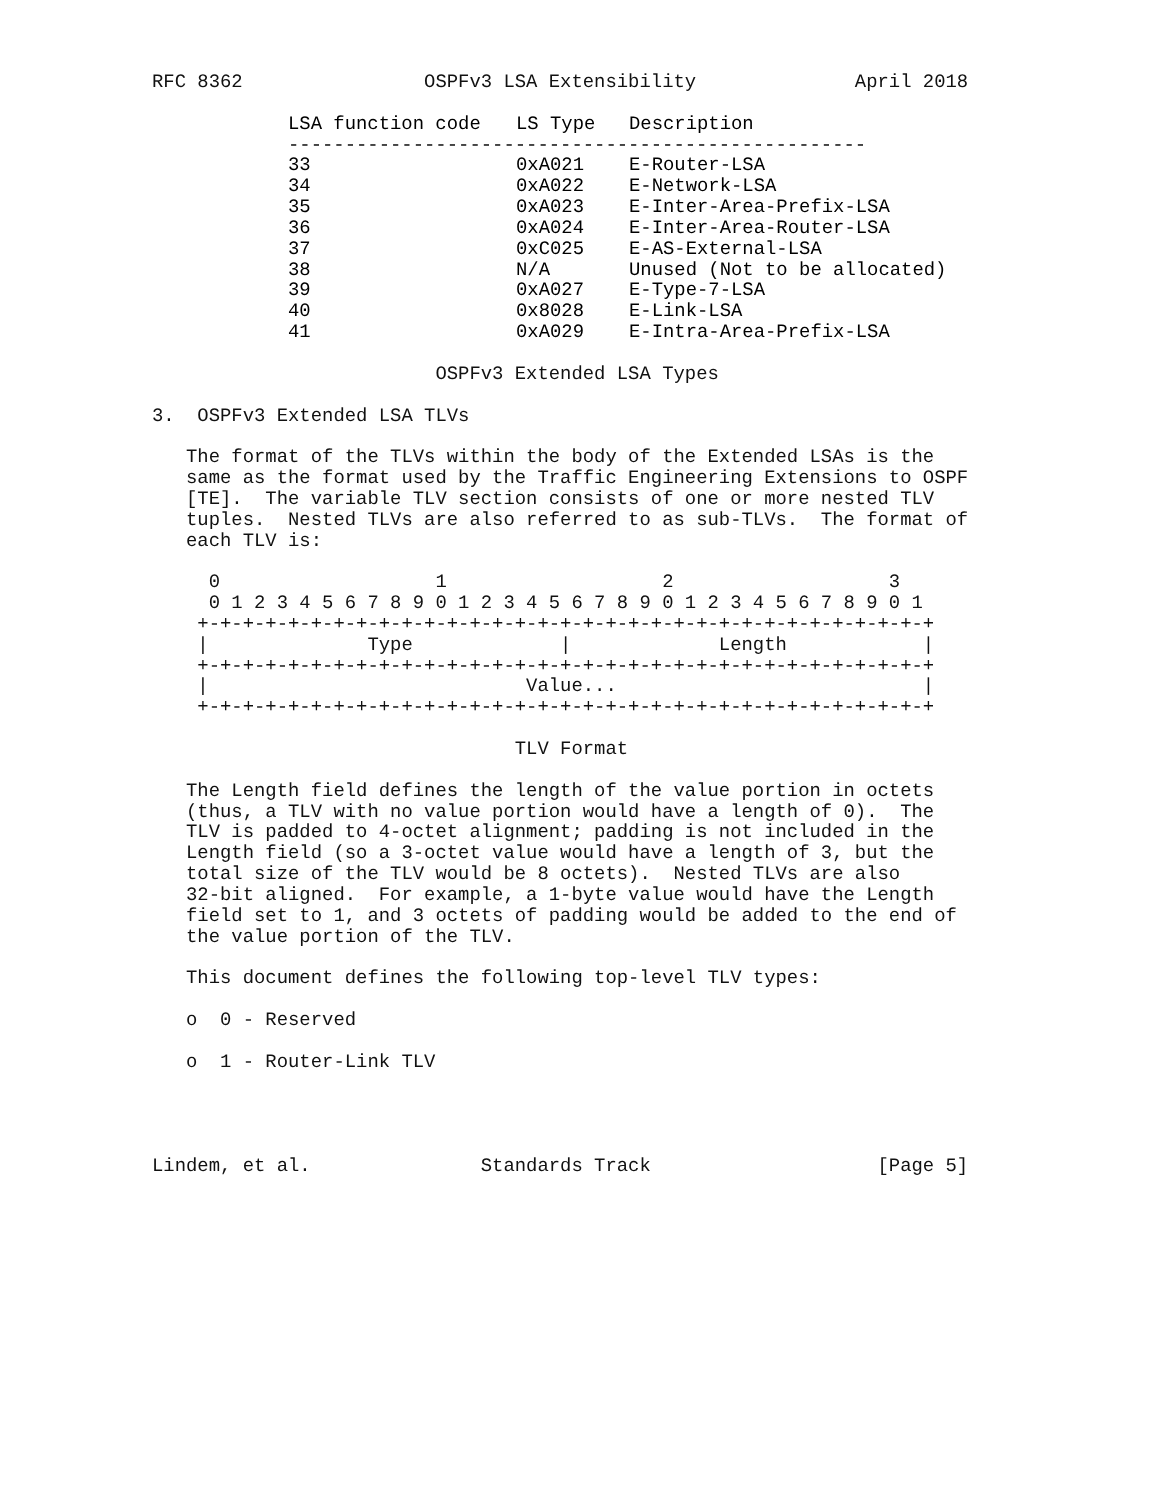RFC 8362                OSPFv3 LSA Extensibility              April 2018
| LSA function code | LS Type | Description |
| --- | --- | --- |
| --------------------------------------------------- | | |
| 33 | 0xA021 | E-Router-LSA |
| 34 | 0xA022 | E-Network-LSA |
| 35 | 0xA023 | E-Inter-Area-Prefix-LSA |
| 36 | 0xA024 | E-Inter-Area-Router-LSA |
| 37 | 0xC025 | E-AS-External-LSA |
| 38 | N/A | Unused (Not to be allocated) |
| 39 | 0xA027 | E-Type-7-LSA |
| 40 | 0x8028 | E-Link-LSA |
| 41 | 0xA029 | E-Intra-Area-Prefix-LSA |
                         OSPFv3 Extended LSA Types

3.  OSPFv3 Extended LSA TLVs

   The format of the TLVs within the body of the Extended LSAs is the
   same as the format used by the Traffic Engineering Extensions to OSPF
   [TE].  The variable TLV section consists of one or more nested TLV
   tuples.  Nested TLVs are also referred to as sub-TLVs.  The format of
   each TLV is:

     0                   1                   2                   3
     0 1 2 3 4 5 6 7 8 9 0 1 2 3 4 5 6 7 8 9 0 1 2 3 4 5 6 7 8 9 0 1
    +-+-+-+-+-+-+-+-+-+-+-+-+-+-+-+-+-+-+-+-+-+-+-+-+-+-+-+-+-+-+-+-+
    |              Type             |             Length            |
    +-+-+-+-+-+-+-+-+-+-+-+-+-+-+-+-+-+-+-+-+-+-+-+-+-+-+-+-+-+-+-+-+
    |                            Value...                           |
    +-+-+-+-+-+-+-+-+-+-+-+-+-+-+-+-+-+-+-+-+-+-+-+-+-+-+-+-+-+-+-+-+

                                TLV Format

   The Length field defines the length of the value portion in octets
   (thus, a TLV with no value portion would have a length of 0).  The
   TLV is padded to 4-octet alignment; padding is not included in the
   Length field (so a 3-octet value would have a length of 3, but the
   total size of the TLV would be 8 octets).  Nested TLVs are also
   32-bit aligned.  For example, a 1-byte value would have the Length
   field set to 1, and 3 octets of padding would be added to the end of
   the value portion of the TLV.

   This document defines the following top-level TLV types:

   o  0 - Reserved

   o  1 - Router-Link TLV




Lindem, et al.               Standards Track                    [Page 5]